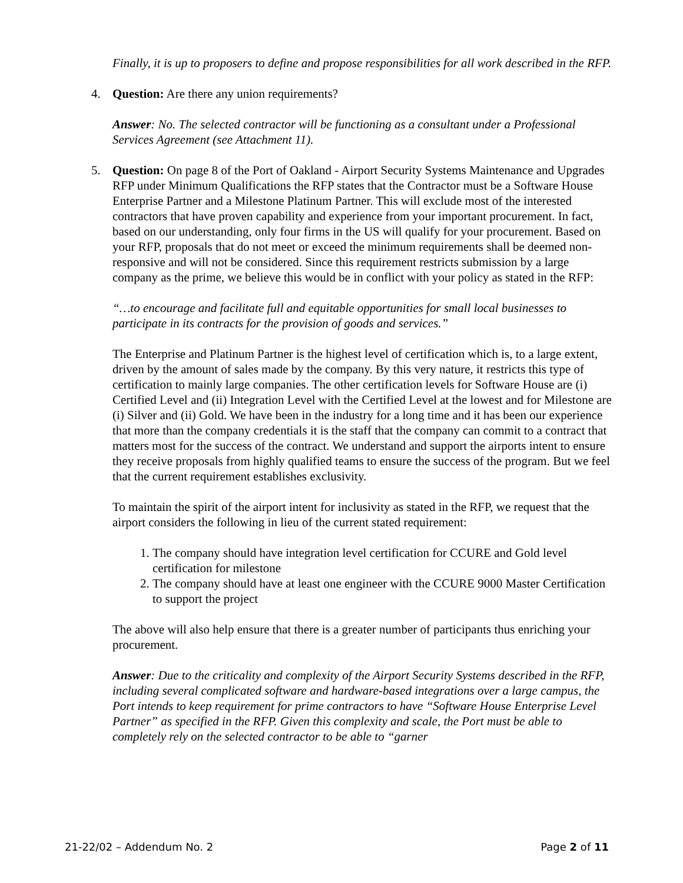Finally, it is up to proposers to define and propose responsibilities for all work described in the RFP.
4. Question: Are there any union requirements?
Answer: No. The selected contractor will be functioning as a consultant under a Professional Services Agreement (see Attachment 11).
5. Question: On page 8 of the Port of Oakland - Airport Security Systems Maintenance and Upgrades RFP under Minimum Qualifications the RFP states that the Contractor must be a Software House Enterprise Partner and a Milestone Platinum Partner. This will exclude most of the interested contractors that have proven capability and experience from your important procurement. In fact, based on our understanding, only four firms in the US will qualify for your procurement. Based on your RFP, proposals that do not meet or exceed the minimum requirements shall be deemed non-responsive and will not be considered. Since this requirement restricts submission by a large company as the prime, we believe this would be in conflict with your policy as stated in the RFP:
“…to encourage and facilitate full and equitable opportunities for small local businesses to participate in its contracts for the provision of goods and services.”
The Enterprise and Platinum Partner is the highest level of certification which is, to a large extent, driven by the amount of sales made by the company. By this very nature, it restricts this type of certification to mainly large companies. The other certification levels for Software House are (i) Certified Level and (ii) Integration Level with the Certified Level at the lowest and for Milestone are (i) Silver and (ii) Gold. We have been in the industry for a long time and it has been our experience that more than the company credentials it is the staff that the company can commit to a contract that matters most for the success of the contract. We understand and support the airports intent to ensure they receive proposals from highly qualified teams to ensure the success of the program. But we feel that the current requirement establishes exclusivity.
To maintain the spirit of the airport intent for inclusivity as stated in the RFP, we request that the airport considers the following in lieu of the current stated requirement:
1. The company should have integration level certification for CCURE and Gold level certification for milestone
2. The company should have at least one engineer with the CCURE 9000 Master Certification to support the project
The above will also help ensure that there is a greater number of participants thus enriching your procurement.
Answer: Due to the criticality and complexity of the Airport Security Systems described in the RFP, including several complicated software and hardware-based integrations over a large campus, the Port intends to keep requirement for prime contractors to have “Software House Enterprise Level Partner” as specified in the RFP. Given this complexity and scale, the Port must be able to completely rely on the selected contractor to be able to “garner
21-22/02 – Addendum No. 2 Page 2 of 11